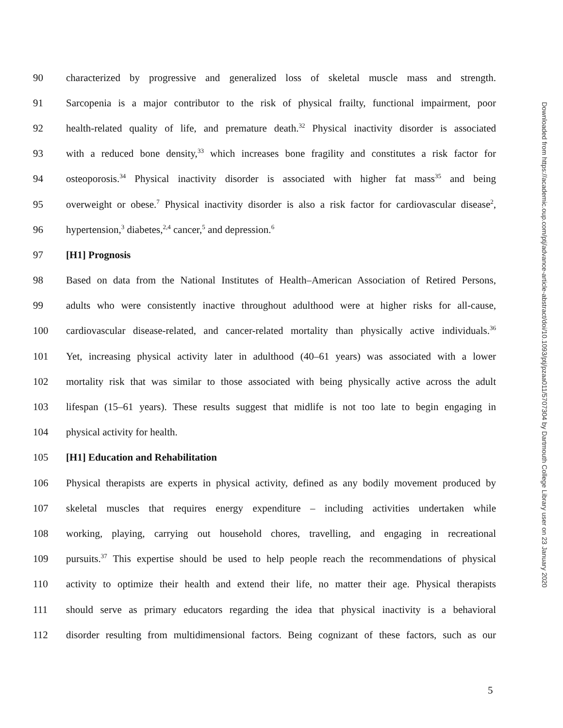90 characterized by progressive and generalized loss of skeletal muscle mass and strength.
91 Sarcopenia is a major contributor to the risk of physical frailty, functional impairment, poor
92 health-related quality of life, and premature death.<sup>32</sup> Physical inactivity disorder is associated
93 with a reduced bone density,<sup>33</sup> which increases bone fragility and constitutes a risk factor for
94 osteoporosis.<sup>34</sup> Physical inactivity disorder is associated with higher fat mass<sup>35</sup> and being
95 overweight or obese.<sup>7</sup> Physical inactivity disorder is also a risk factor for cardiovascular disease<sup>2</sup>,
96 hypertension,<sup>3</sup> diabetes,<sup>2,4</sup> cancer,<sup>5</sup> and depression.<sup>6</sup>
97 [H1] Prognosis
98 Based on data from the National Institutes of Health–American Association of Retired Persons,
99 adults who were consistently inactive throughout adulthood were at higher risks for all-cause,
100 cardiovascular disease-related, and cancer-related mortality than physically active individuals.<sup>36</sup>
101 Yet, increasing physical activity later in adulthood (40–61 years) was associated with a lower
102 mortality risk that was similar to those associated with being physically active across the adult
103 lifespan (15–61 years). These results suggest that midlife is not too late to begin engaging in
104 physical activity for health.
105 [H1] Education and Rehabilitation
106 Physical therapists are experts in physical activity, defined as any bodily movement produced by
107 skeletal muscles that requires energy expenditure – including activities undertaken while
108 working, playing, carrying out household chores, travelling, and engaging in recreational
109 pursuits.<sup>37</sup> This expertise should be used to help people reach the recommendations of physical
110 activity to optimize their health and extend their life, no matter their age. Physical therapists
111 should serve as primary educators regarding the idea that physical inactivity is a behavioral
112 disorder resulting from multidimensional factors. Being cognizant of these factors, such as our
Downloaded from https://academic.oup.com/ptj/advance-article-abstract/doi/10.1093/ptj/pzaa011/5707304 by Dartmouth College Library user on 23 January 2020
5